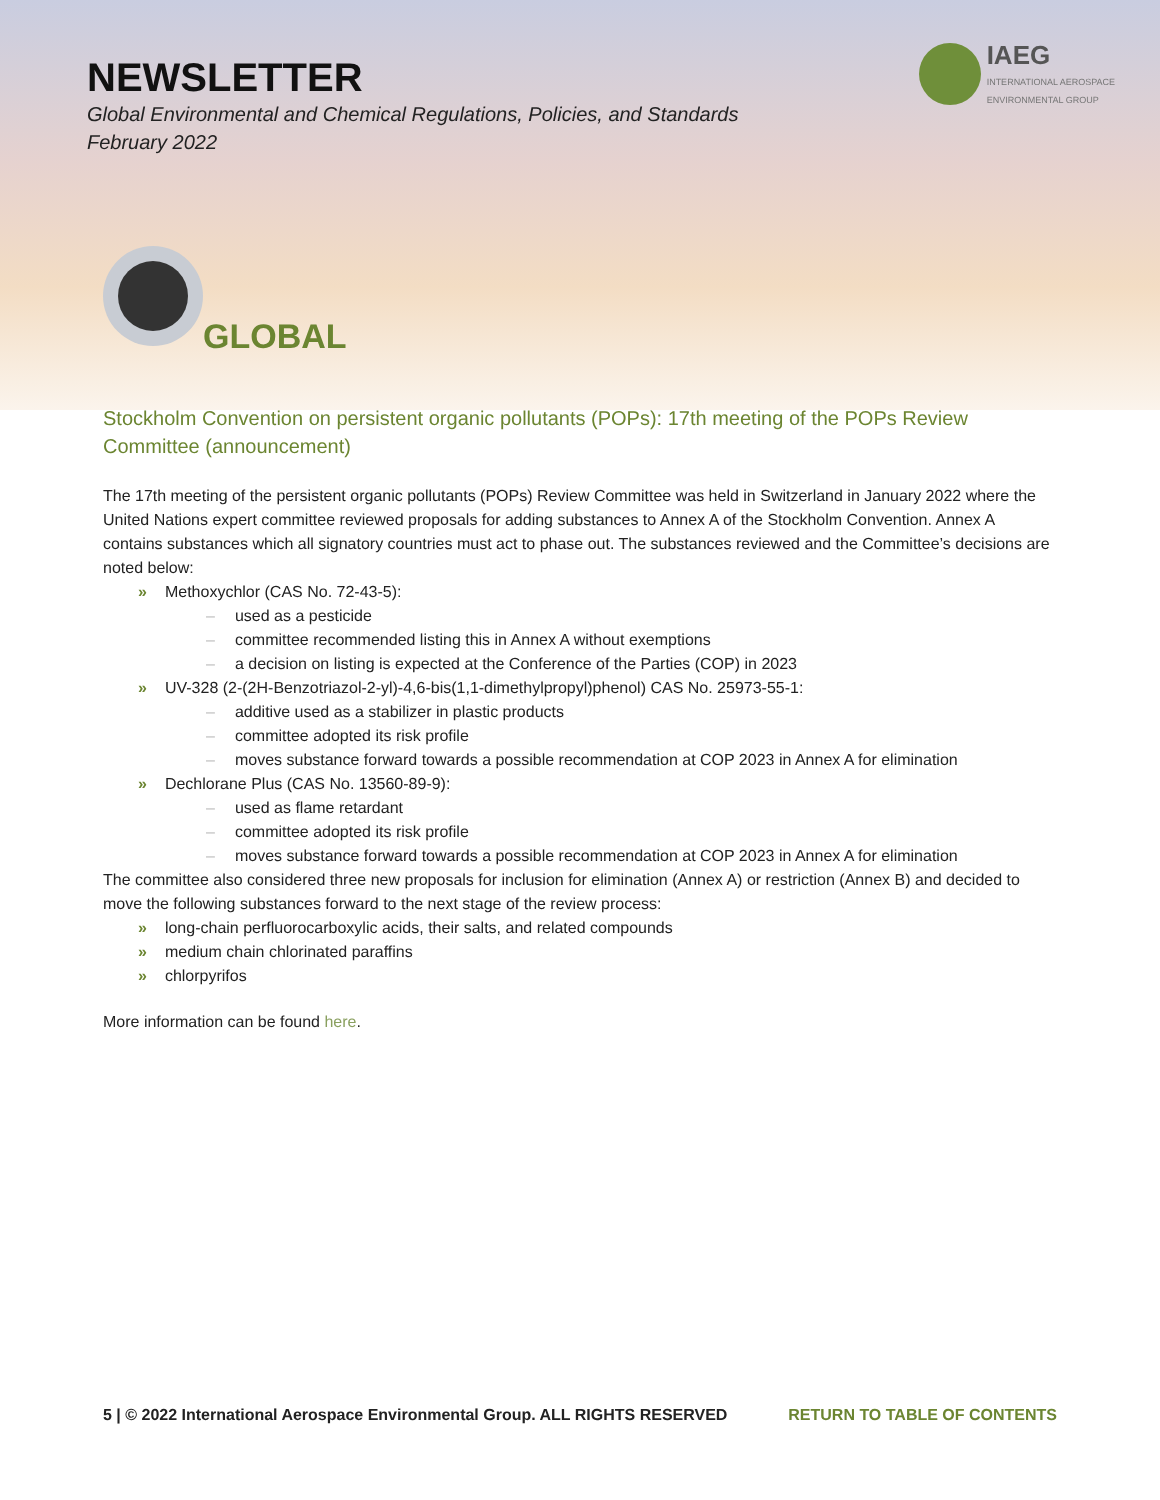NEWSLETTER
Global Environmental and Chemical Regulations, Policies, and Standards
February 2022
IAEG
INTERNATIONAL AEROSPACE
ENVIRONMENTAL GROUP
GLOBAL
Stockholm Convention on persistent organic pollutants (POPs): 17th meeting of the POPs Review Committee (announcement)
The 17th meeting of the persistent organic pollutants (POPs) Review Committee was held in Switzerland in January 2022 where the United Nations expert committee reviewed proposals for adding substances to Annex A of the Stockholm Convention. Annex A contains substances which all signatory countries must act to phase out. The substances reviewed and the Committee’s decisions are noted below:
» Methoxychlor (CAS No. 72-43-5):
– used as a pesticide
– committee recommended listing this in Annex A without exemptions
– a decision on listing is expected at the Conference of the Parties (COP) in 2023
» UV-328 (2-(2H-Benzotriazol-2-yl)-4,6-bis(1,1-dimethylpropyl)phenol) CAS No. 25973-55-1:
– additive used as a stabilizer in plastic products
– committee adopted its risk profile
– moves substance forward towards a possible recommendation at COP 2023 in Annex A for elimination
» Dechlorane Plus (CAS No. 13560-89-9):
– used as flame retardant
– committee adopted its risk profile
– moves substance forward towards a possible recommendation at COP 2023 in Annex A for elimination
The committee also considered three new proposals for inclusion for elimination (Annex A) or restriction (Annex B) and decided to move the following substances forward to the next stage of the review process:
» long-chain perfluorocarboxylic acids, their salts, and related compounds
» medium chain chlorinated paraffins
» chlorpyrifos
More information can be found here.
5 | © 2022 International Aerospace Environmental Group. ALL RIGHTS RESERVED RETURN TO TABLE OF CONTENTS